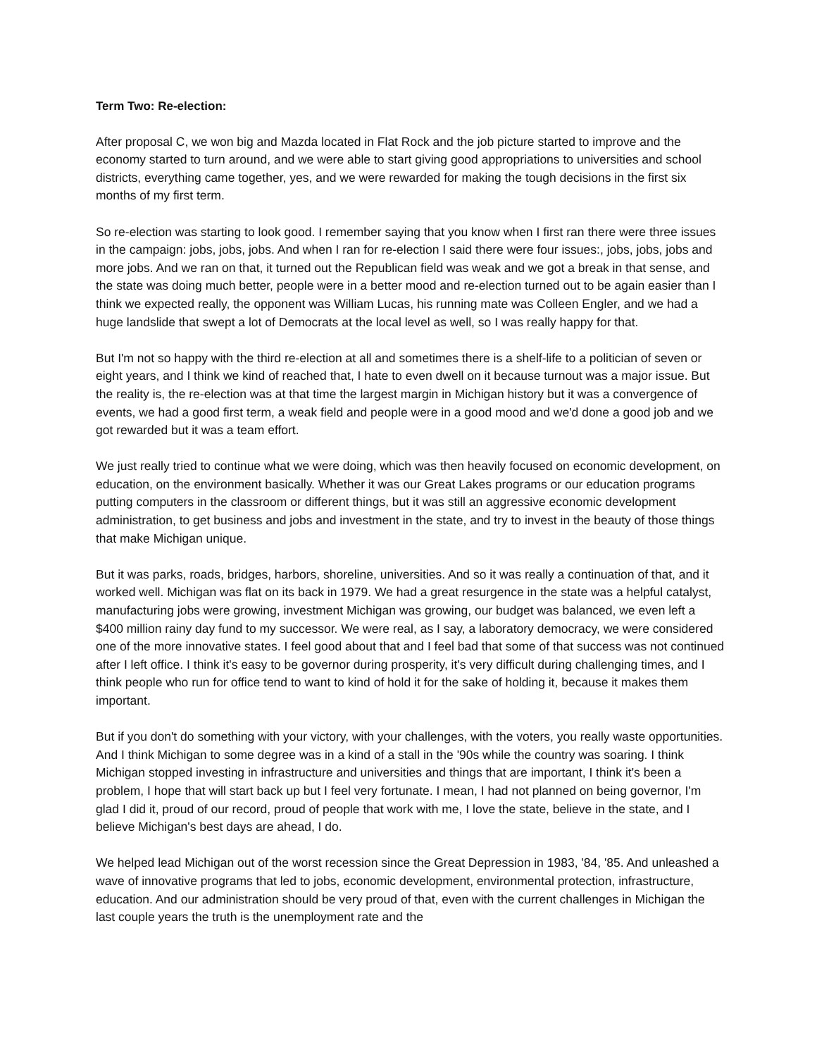Term Two: Re-election:
After proposal C, we won big and Mazda located in Flat Rock and the job picture started to improve and the economy started to turn around, and we were able to start giving good appropriations to universities and school districts, everything came together, yes, and we were rewarded for making the tough decisions in the first six months of my first term.
So re-election was starting to look good. I remember saying that you know when I first ran there were three issues in the campaign: jobs, jobs, jobs. And when I ran for re-election I said there were four issues:, jobs, jobs, jobs and more jobs. And we ran on that, it turned out the Republican field was weak and we got a break in that sense, and the state was doing much better, people were in a better mood and re-election turned out to be again easier than I think we expected really, the opponent was William Lucas, his running mate was Colleen Engler, and we had a huge landslide that swept a lot of Democrats at the local level as well, so I was really happy for that.
But I'm not so happy with the third re-election at all and sometimes there is a shelf-life to a politician of seven or eight years, and I think we kind of reached that, I hate to even dwell on it because turnout was a major issue. But the reality is, the re-election was at that time the largest margin in Michigan history but it was a convergence of events, we had a good first term, a weak field and people were in a good mood and we'd done a good job and we got rewarded but it was a team effort.
We just really tried to continue what we were doing, which was then heavily focused on economic development, on education, on the environment basically. Whether it was our Great Lakes programs or our education programs putting computers in the classroom or different things, but it was still an aggressive economic development administration, to get business and jobs and investment in the state, and try to invest in the beauty of those things that make Michigan unique.
But it was parks, roads, bridges, harbors, shoreline, universities. And so it was really a continuation of that, and it worked well. Michigan was flat on its back in 1979. We had a great resurgence in the state was a helpful catalyst, manufacturing jobs were growing, investment Michigan was growing, our budget was balanced, we even left a $400 million rainy day fund to my successor. We were real, as I say, a laboratory democracy, we were considered one of the more innovative states. I feel good about that and I feel bad that some of that success was not continued after I left office. I think it's easy to be governor during prosperity, it's very difficult during challenging times, and I think people who run for office tend to want to kind of hold it for the sake of holding it, because it makes them important.
But if you don't do something with your victory, with your challenges, with the voters, you really waste opportunities. And I think Michigan to some degree was in a kind of a stall in the '90s while the country was soaring. I think Michigan stopped investing in infrastructure and universities and things that are important, I think it's been a problem, I hope that will start back up but I feel very fortunate. I mean, I had not planned on being governor, I'm glad I did it, proud of our record, proud of people that work with me, I love the state, believe in the state, and I believe Michigan's best days are ahead, I do.
We helped lead Michigan out of the worst recession since the Great Depression in 1983, '84, '85. And unleashed a wave of innovative programs that led to jobs, economic development, environmental protection, infrastructure, education. And our administration should be very proud of that, even with the current challenges in Michigan the last couple years the truth is the unemployment rate and the